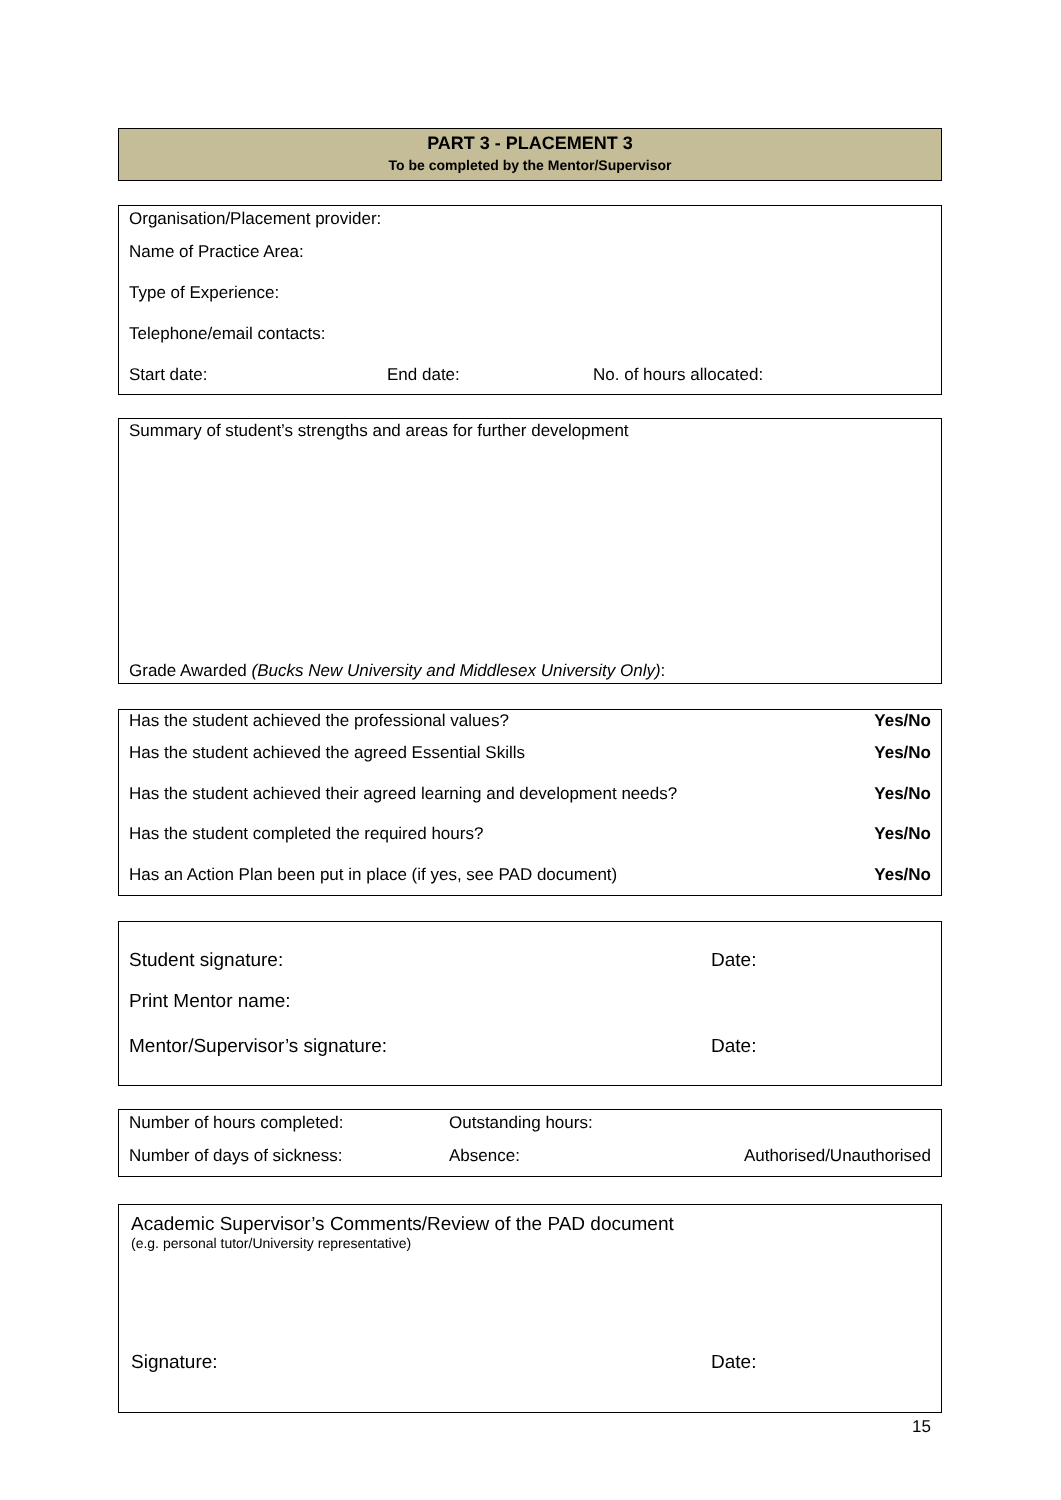PART 3 - PLACEMENT 3
To be completed by the Mentor/Supervisor
| Organisation/Placement provider: | | |
| Name of Practice Area: | | |
| Type of Experience: | | |
| Telephone/email contacts: | | |
| Start date: | End date: | No. of hours allocated: |
Summary of student’s strengths and areas for further development
Grade Awarded (Bucks New University and Middlesex University Only):
| Has the student achieved the professional values? | Yes/No |
| Has the student achieved the agreed Essential Skills | Yes/No |
| Has the student achieved their agreed learning and development needs? | Yes/No |
| Has the student completed the required hours? | Yes/No |
| Has an Action Plan been put in place (if yes, see PAD document) | Yes/No |
| Student signature: | Date: |
| Print Mentor name: | |
| Mentor/Supervisor’s signature: | Date: |
| Number of hours completed: | Outstanding hours: | |
| Number of days of sickness: | Absence: | Authorised/Unauthorised |
Academic Supervisor’s Comments/Review of the PAD document
(e.g. personal tutor/University representative)
| Signature: | Date: |
15